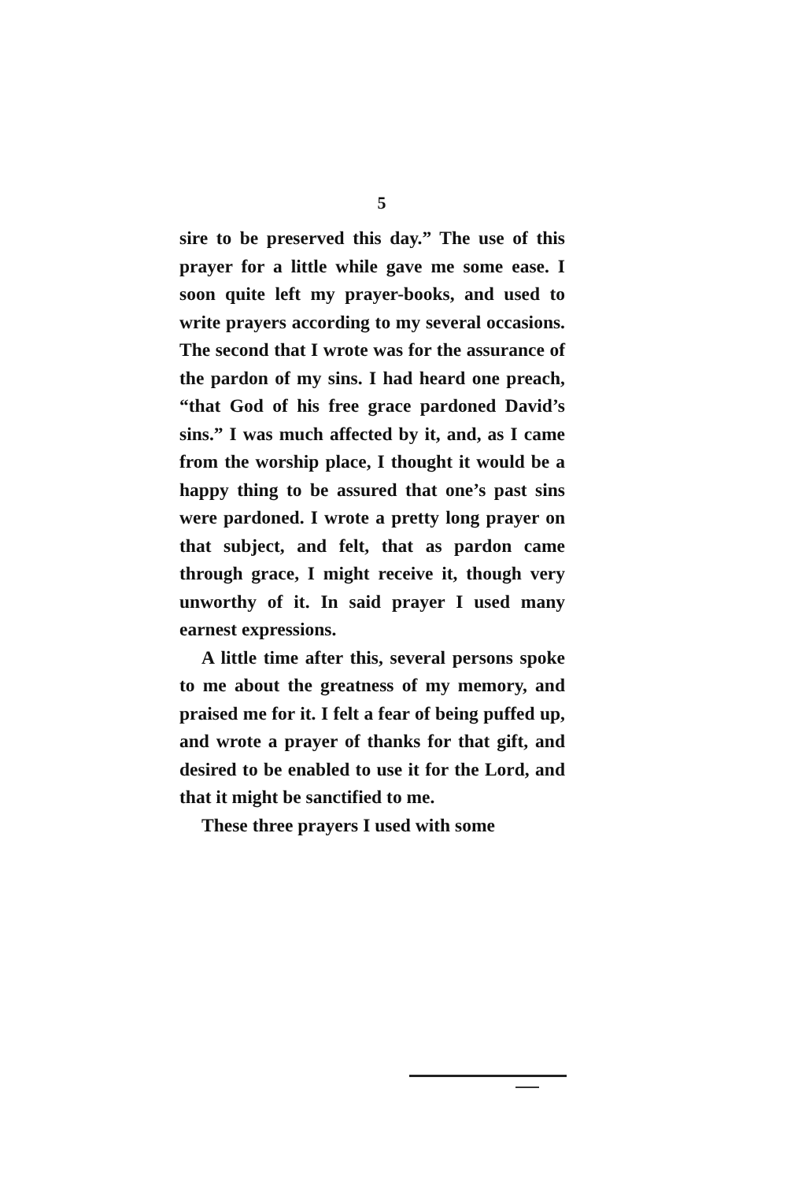5
sire to be preserved this day.” The use of this prayer for a little while gave me some ease. I soon quite left my prayer-books, and used to write prayers according to my several occasions. The second that I wrote was for the assurance of the pardon of my sins. I had heard one preach, “that God of his free grace pardoned David’s sins.” I was much affected by it, and, as I came from the worship place, I thought it would be a happy thing to be assured that one’s past sins were pardoned. I wrote a pretty long prayer on that subject, and felt, that as pardon came through grace, I might receive it, though very unworthy of it. In said prayer I used many earnest expressions.
A little time after this, several persons spoke to me about the greatness of my memory, and praised me for it. I felt a fear of being puffed up, and wrote a prayer of thanks for that gift, and desired to be enabled to use it for the Lord, and that it might be sanctified to me.
These three prayers I used with some